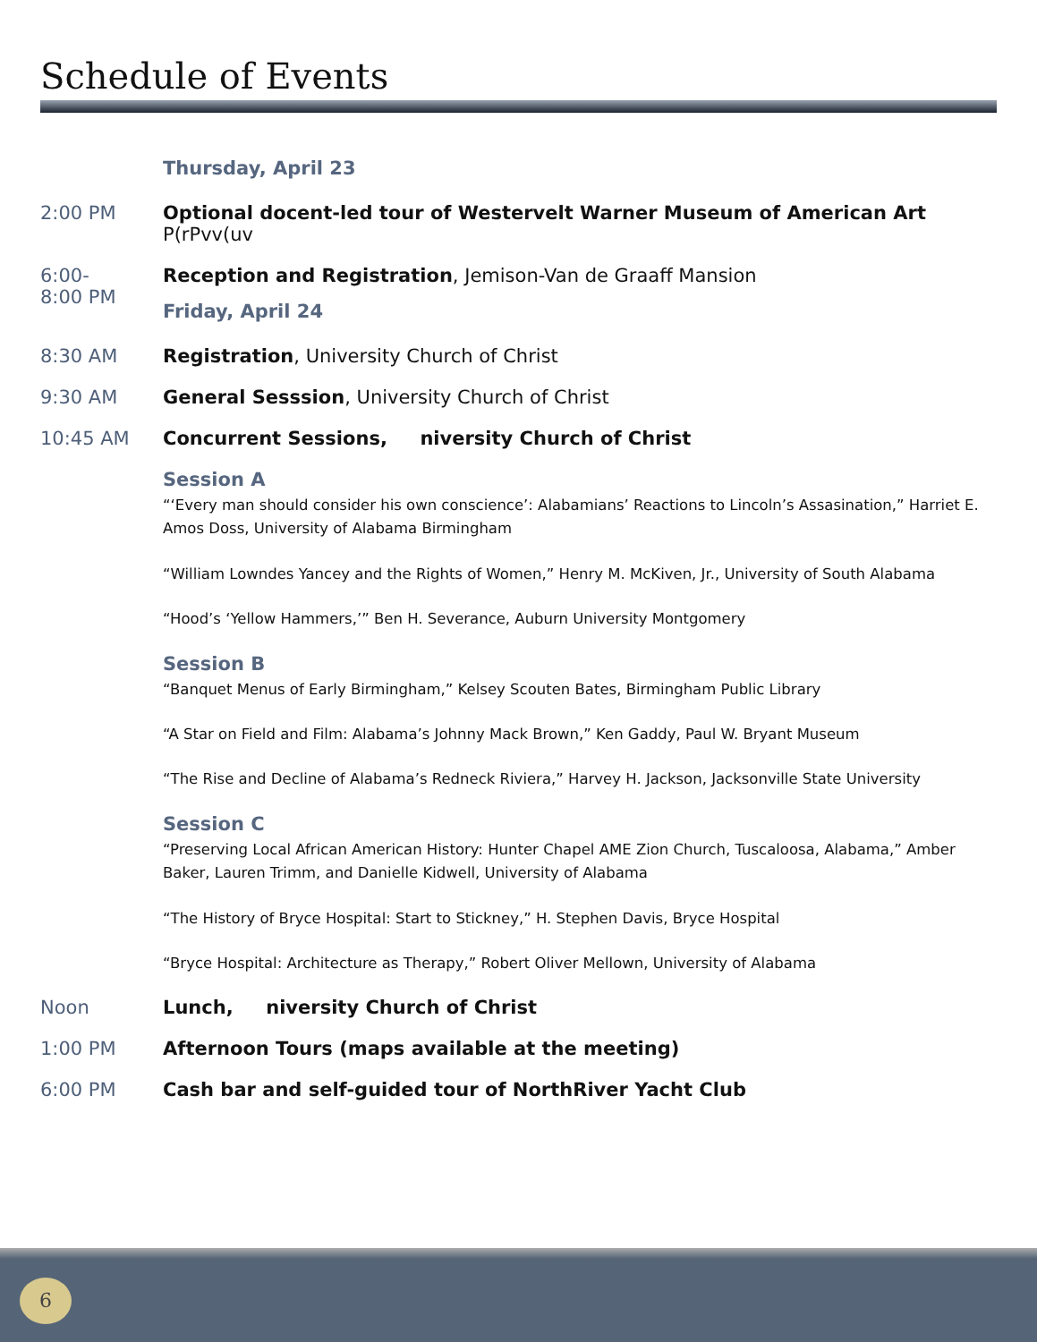Schedule of Events
Thursday, April 23
2:00 PM Optional docent-led tour of Westervelt Warner Museum of American Art
P(rPvv(uv
6:00-
8:00 PM
Reception and Registration, Jemison-Van de Graaff Mansion
Friday, April 24
8:30 AM Registration, University Church of Christ
9:30 AM General Sesssion, University Church of Christ
10:45 AM Concurrent Sessions, niversity Church of Christ
Session A
“‘Every man should consider his own conscience’: Alabamians’ Reactions to Lincoln’s Assasination,” Harriet E. Amos Doss, University of Alabama Birmingham
“William Lowndes Yancey and the Rights of Women,” Henry M. McKiven, Jr., University of South Alabama
“Hood’s ‘Yellow Hammers,’” Ben H. Severance, Auburn University Montgomery
Session B
“Banquet Menus of Early Birmingham,” Kelsey Scouten Bates, Birmingham Public Library
“A Star on Field and Film: Alabama’s Johnny Mack Brown,” Ken Gaddy, Paul W. Bryant Museum
“The Rise and Decline of Alabama’s Redneck Riviera,” Harvey H. Jackson, Jacksonville State University
Session C
“Preserving Local African American History: Hunter Chapel AME Zion Church, Tuscaloosa, Alabama,” Amber Baker, Lauren Trimm, and Danielle Kidwell, University of Alabama
“The History of Bryce Hospital: Start to Stickney,” H. Stephen Davis, Bryce Hospital
“Bryce Hospital: Architecture as Therapy,” Robert Oliver Mellown, University of Alabama
Noon Lunch, niversity Church of Christ
1:00 PM Afternoon Tours (maps available at the meeting)
6:00 PM Cash bar and self-guided tour of NorthRiver Yacht Club
6